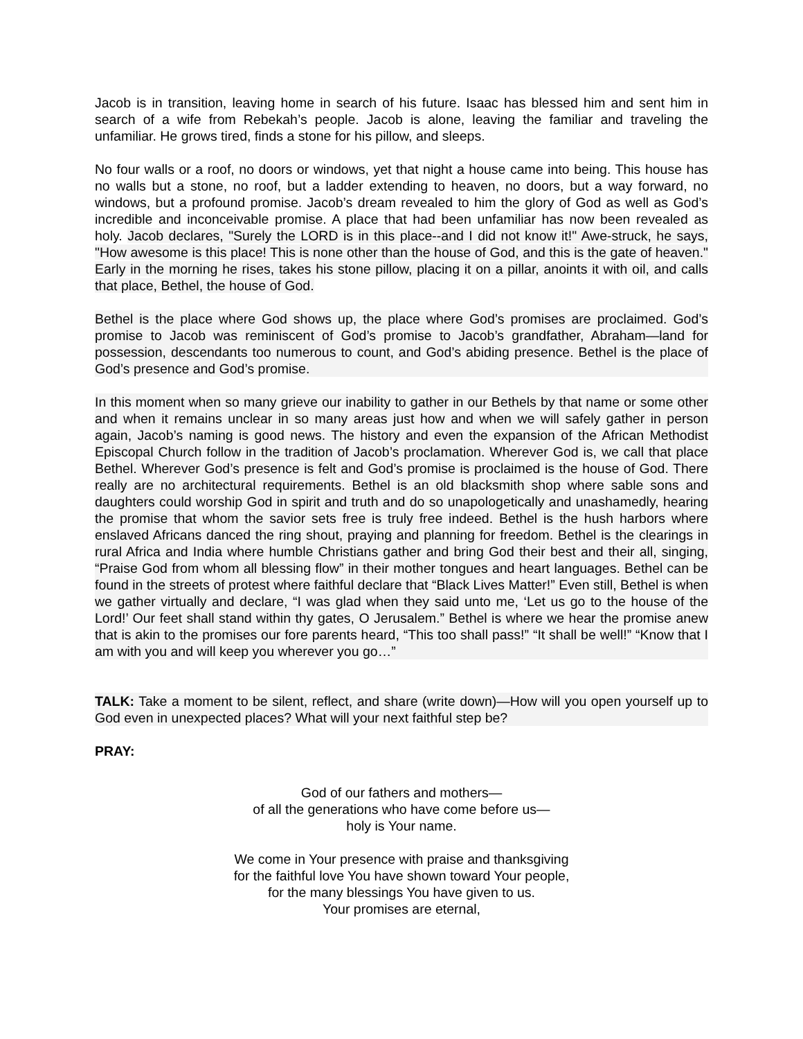Jacob is in transition, leaving home in search of his future. Isaac has blessed him and sent him in search of a wife from Rebekah’s people. Jacob is alone, leaving the familiar and traveling the unfamiliar. He grows tired, finds a stone for his pillow, and sleeps.
No four walls or a roof, no doors or windows, yet that night a house came into being. This house has no walls but a stone, no roof, but a ladder extending to heaven, no doors, but a way forward, no windows, but a profound promise. Jacob’s dream revealed to him the glory of God as well as God’s incredible and inconceivable promise. A place that had been unfamiliar has now been revealed as holy. Jacob declares, "Surely the LORD is in this place--and I did not know it!" Awe-struck, he says, "How awesome is this place! This is none other than the house of God, and this is the gate of heaven." Early in the morning he rises, takes his stone pillow, placing it on a pillar, anoints it with oil, and calls that place, Bethel, the house of God.
Bethel is the place where God shows up, the place where God’s promises are proclaimed. God’s promise to Jacob was reminiscent of God’s promise to Jacob’s grandfather, Abraham—land for possession, descendants too numerous to count, and God’s abiding presence. Bethel is the place of God’s presence and God’s promise.
In this moment when so many grieve our inability to gather in our Bethels by that name or some other and when it remains unclear in so many areas just how and when we will safely gather in person again, Jacob’s naming is good news. The history and even the expansion of the African Methodist Episcopal Church follow in the tradition of Jacob’s proclamation. Wherever God is, we call that place Bethel. Wherever God’s presence is felt and God’s promise is proclaimed is the house of God. There really are no architectural requirements. Bethel is an old blacksmith shop where sable sons and daughters could worship God in spirit and truth and do so unapologetically and unashamedly, hearing the promise that whom the savior sets free is truly free indeed. Bethel is the hush harbors where enslaved Africans danced the ring shout, praying and planning for freedom. Bethel is the clearings in rural Africa and India where humble Christians gather and bring God their best and their all, singing, “Praise God from whom all blessing flow” in their mother tongues and heart languages. Bethel can be found in the streets of protest where faithful declare that “Black Lives Matter!” Even still, Bethel is when we gather virtually and declare, “I was glad when they said unto me, ‘Let us go to the house of the Lord!’ Our feet shall stand within thy gates, O Jerusalem.” Bethel is where we hear the promise anew that is akin to the promises our fore parents heard, “This too shall pass!” “It shall be well!” “Know that I am with you and will keep you wherever you go…”
TALK: Take a moment to be silent, reflect, and share (write down)—How will you open yourself up to God even in unexpected places? What will your next faithful step be?
PRAY:
God of our fathers and mothers—
of all the generations who have come before us—
holy is Your name.
We come in Your presence with praise and thanksgiving
for the faithful love You have shown toward Your people,
for the many blessings You have given to us.
Your promises are eternal,